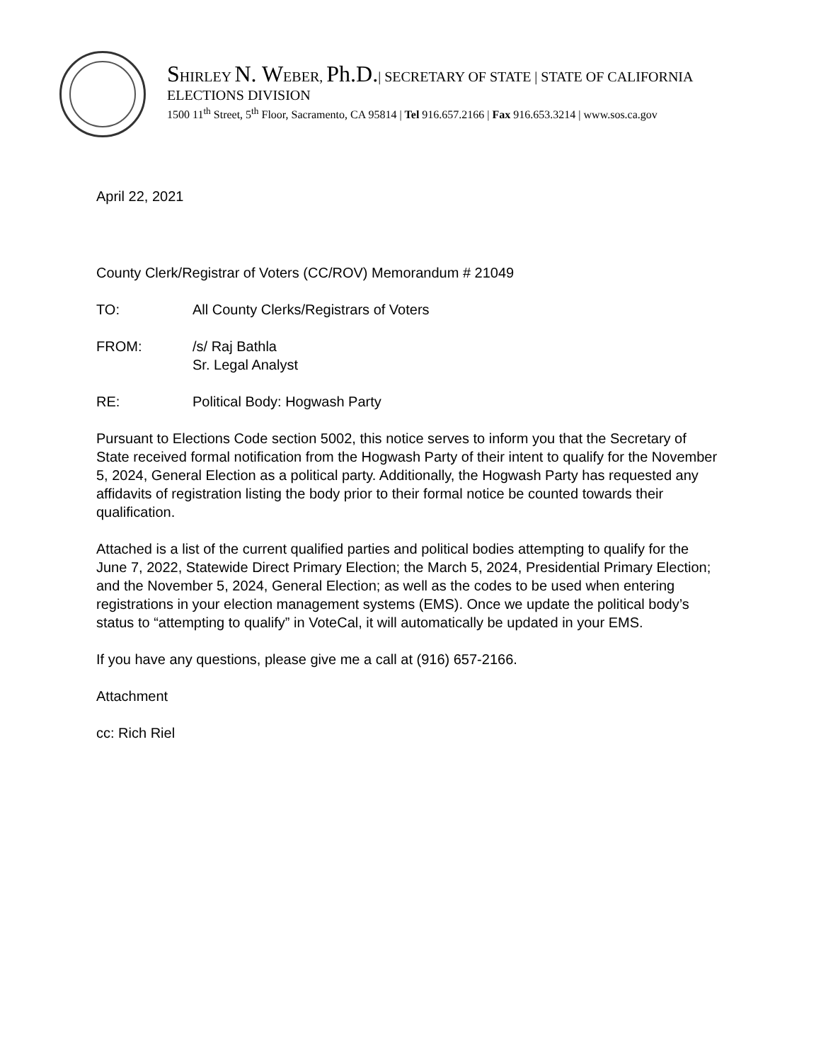SHIRLEY N. WEBER, Ph.D.| SECRETARY OF STATE | STATE OF CALIFORNIA
ELECTIONS DIVISION
1500 11<sup>th</sup> Street, 5<sup>th</sup> Floor, Sacramento, CA 95814 | Tel 916.657.2166 | Fax 916.653.3214 | www.sos.ca.gov
April 22, 2021
County Clerk/Registrar of Voters (CC/ROV) Memorandum # 21049
TO: All County Clerks/Registrars of Voters
FROM: /s/ Raj Bathla
Sr. Legal Analyst
RE: Political Body: Hogwash Party
Pursuant to Elections Code section 5002, this notice serves to inform you that the Secretary of State received formal notification from the Hogwash Party of their intent to qualify for the November 5, 2024, General Election as a political party. Additionally, the Hogwash Party has requested any affidavits of registration listing the body prior to their formal notice be counted towards their qualification.
Attached is a list of the current qualified parties and political bodies attempting to qualify for the June 7, 2022, Statewide Direct Primary Election; the March 5, 2024, Presidential Primary Election; and the November 5, 2024, General Election; as well as the codes to be used when entering registrations in your election management systems (EMS). Once we update the political body’s status to “attempting to qualify” in VoteCal, it will automatically be updated in your EMS.
If you have any questions, please give me a call at (916) 657-2166.
Attachment
cc: Rich Riel